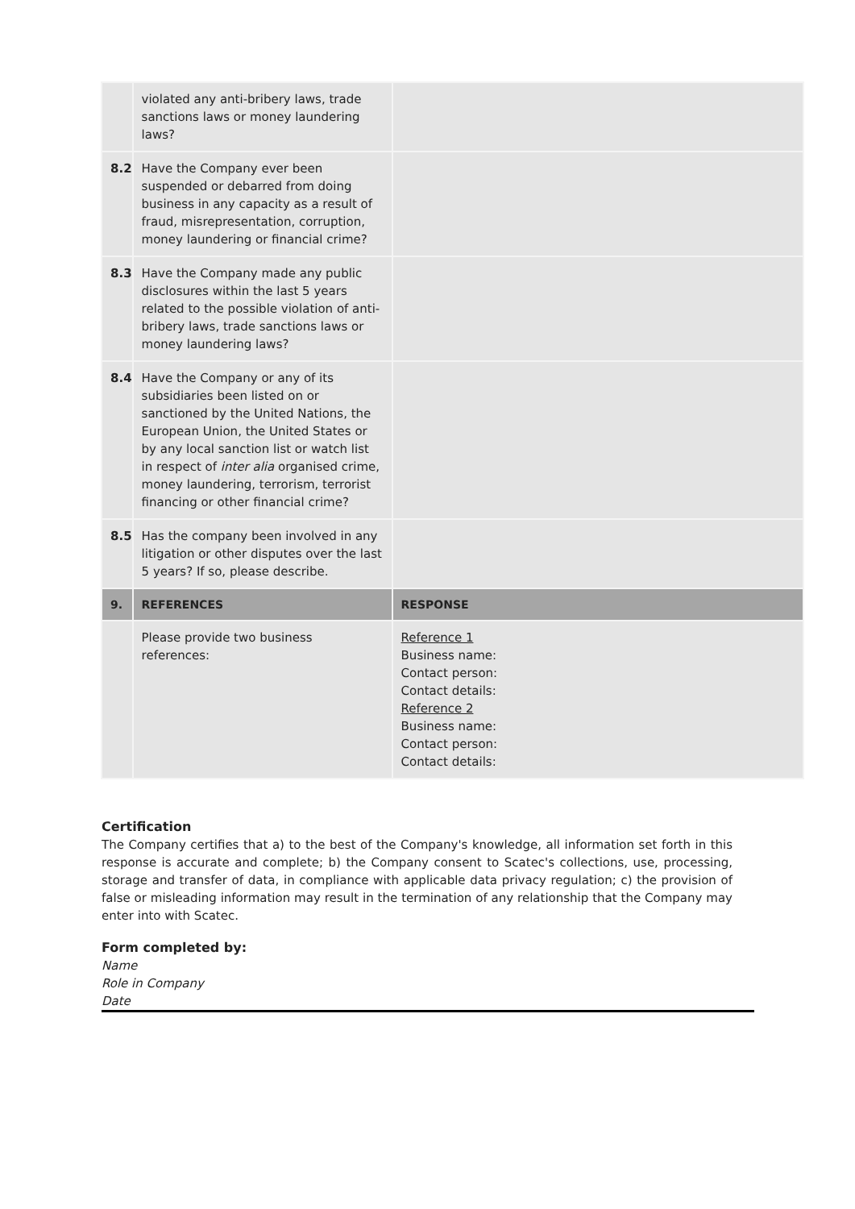| | violated any anti-bribery laws, trade sanctions laws or money laundering laws? | |
| 8.2 | Have the Company ever been suspended or debarred from doing business in any capacity as a result of fraud, misrepresentation, corruption, money laundering or financial crime? | |
| 8.3 | Have the Company made any public disclosures within the last 5 years related to the possible violation of anti-bribery laws, trade sanctions laws or money laundering laws? | |
| 8.4 | Have the Company or any of its subsidiaries been listed on or sanctioned by the United Nations, the European Union, the United States or by any local sanction list or watch list in respect of inter alia organised crime, money laundering, terrorism, terrorist financing or other financial crime? | |
| 8.5 | Has the company been involved in any litigation or other disputes over the last 5 years? If so, please describe. | |
| 9. | REFERENCES | RESPONSE |
| | Please provide two business references: | Reference 1 Business name: Contact person: Contact details: Reference 2 Business name: Contact person: Contact details: |
Certification
The Company certifies that a) to the best of the Company's knowledge, all information set forth in this response is accurate and complete; b) the Company consent to Scatec's collections, use, processing, storage and transfer of data, in compliance with applicable data privacy regulation; c) the provision of false or misleading information may result in the termination of any relationship that the Company may enter into with Scatec.
Form completed by:
Name
Role in Company
Date